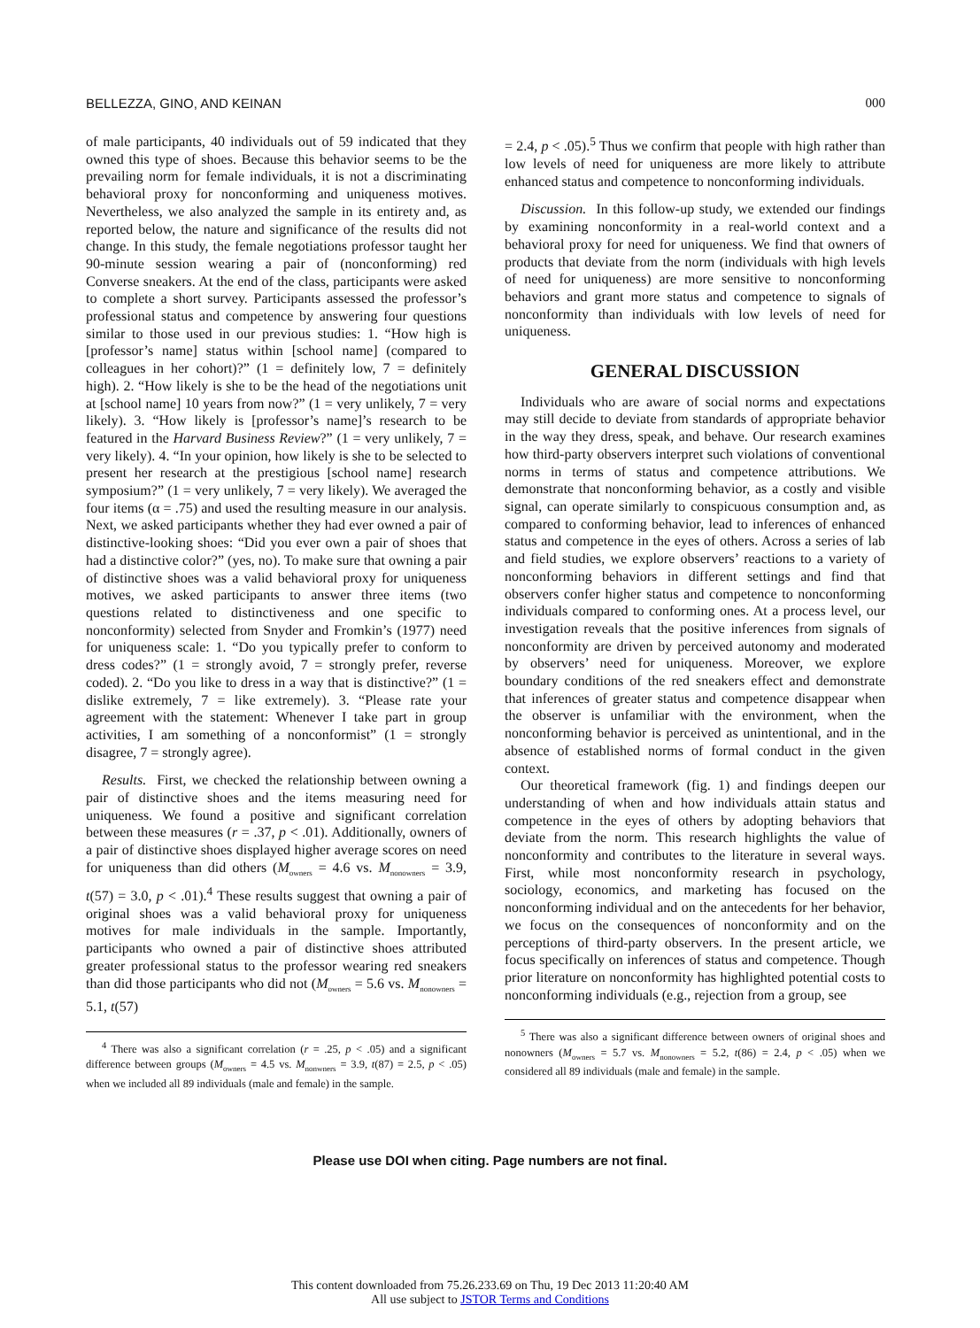BELLEZZA, GINO, AND KEINAN 000
of male participants, 40 individuals out of 59 indicated that they owned this type of shoes. Because this behavior seems to be the prevailing norm for female individuals, it is not a discriminating behavioral proxy for nonconforming and uniqueness motives. Nevertheless, we also analyzed the sample in its entirety and, as reported below, the nature and significance of the results did not change. In this study, the female negotiations professor taught her 90-minute session wearing a pair of (nonconforming) red Converse sneakers. At the end of the class, participants were asked to complete a short survey. Participants assessed the professor’s professional status and competence by answering four questions similar to those used in our previous studies: 1. “How high is [professor’s name] status within [school name] (compared to colleagues in her cohort)?” (1 = definitely low, 7 = definitely high). 2. “How likely is she to be the head of the negotiations unit at [school name] 10 years from now?” (1 = very unlikely, 7 = very likely). 3. “How likely is [professor’s name]’s research to be featured in the Harvard Business Review?” (1 = very unlikely, 7 = very likely). 4. “In your opinion, how likely is she to be selected to present her research at the prestigious [school name] research symposium?” (1 = very unlikely, 7 = very likely). We averaged the four items (α = .75) and used the resulting measure in our analysis. Next, we asked participants whether they had ever owned a pair of distinctive-looking shoes: “Did you ever own a pair of shoes that had a distinctive color?” (yes, no). To make sure that owning a pair of distinctive shoes was a valid behavioral proxy for uniqueness motives, we asked participants to answer three items (two questions related to distinctiveness and one specific to nonconformity) selected from Snyder and Fromkin’s (1977) need for uniqueness scale: 1. “Do you typically prefer to conform to dress codes?” (1 = strongly avoid, 7 = strongly prefer, reverse coded). 2. “Do you like to dress in a way that is distinctive?” (1 = dislike extremely, 7 = like extremely). 3. “Please rate your agreement with the statement: Whenever I take part in group activities, I am something of a nonconformist” (1 = strongly disagree, 7 = strongly agree).
Results. First, we checked the relationship between owning a pair of distinctive shoes and the items measuring need for uniqueness. We found a positive and significant correlation between these measures (r = .37, p < .01). Additionally, owners of a pair of distinctive shoes displayed higher average scores on need for uniqueness than did others (M<sub>owners</sub> = 4.6 vs. M<sub>nonowners</sub> = 3.9, t(57) = 3.0, p < .01).<sup>4</sup> These results suggest that owning a pair of original shoes was a valid behavioral proxy for uniqueness motives for male individuals in the sample. Importantly, participants who owned a pair of distinctive shoes attributed greater professional status to the professor wearing red sneakers than did those participants who did not (M<sub>owners</sub> = 5.6 vs. M<sub>nonowners</sub> = 5.1, t(57)
<sup>4</sup> There was also a significant correlation (r = .25, p < .05) and a significant difference between groups (M<sub>owners</sub> = 4.5 vs. M<sub>nonwners</sub> = 3.9, t(87) = 2.5, p < .05) when we included all 89 individuals (male and female) in the sample.
= 2.4, p < .05).<sup>5</sup> Thus we confirm that people with high rather than low levels of need for uniqueness are more likely to attribute enhanced status and competence to nonconforming individuals.
Discussion. In this follow-up study, we extended our findings by examining nonconformity in a real-world context and a behavioral proxy for need for uniqueness. We find that owners of products that deviate from the norm (individuals with high levels of need for uniqueness) are more sensitive to nonconforming behaviors and grant more status and competence to signals of nonconformity than individuals with low levels of need for uniqueness.
GENERAL DISCUSSION
Individuals who are aware of social norms and expectations may still decide to deviate from standards of appropriate behavior in the way they dress, speak, and behave. Our research examines how third-party observers interpret such violations of conventional norms in terms of status and competence attributions. We demonstrate that nonconforming behavior, as a costly and visible signal, can operate similarly to conspicuous consumption and, as compared to conforming behavior, lead to inferences of enhanced status and competence in the eyes of others. Across a series of lab and field studies, we explore observers’ reactions to a variety of nonconforming behaviors in different settings and find that observers confer higher status and competence to nonconforming individuals compared to conforming ones. At a process level, our investigation reveals that the positive inferences from signals of nonconformity are driven by perceived autonomy and moderated by observers’ need for uniqueness. Moreover, we explore boundary conditions of the red sneakers effect and demonstrate that inferences of greater status and competence disappear when the observer is unfamiliar with the environment, when the nonconforming behavior is perceived as unintentional, and in the absence of established norms of formal conduct in the given context.
Our theoretical framework (fig. 1) and findings deepen our understanding of when and how individuals attain status and competence in the eyes of others by adopting behaviors that deviate from the norm. This research highlights the value of nonconformity and contributes to the literature in several ways. First, while most nonconformity research in psychology, sociology, economics, and marketing has focused on the nonconforming individual and on the antecedents for her behavior, we focus on the consequences of nonconformity and on the perceptions of third-party observers. In the present article, we focus specifically on inferences of status and competence. Though prior literature on nonconformity has highlighted potential costs to nonconforming individuals (e.g., rejection from a group, see
<sup>5</sup> There was also a significant difference between owners of original shoes and nonowners (M<sub>owners</sub> = 5.7 vs. M<sub>nonowners</sub> = 5.2, t(86) = 2.4, p < .05) when we considered all 89 individuals (male and female) in the sample.
Please use DOI when citing. Page numbers are not final.
This content downloaded from 75.26.233.69 on Thu, 19 Dec 2013 11:20:40 AM
All use subject to JSTOR Terms and Conditions